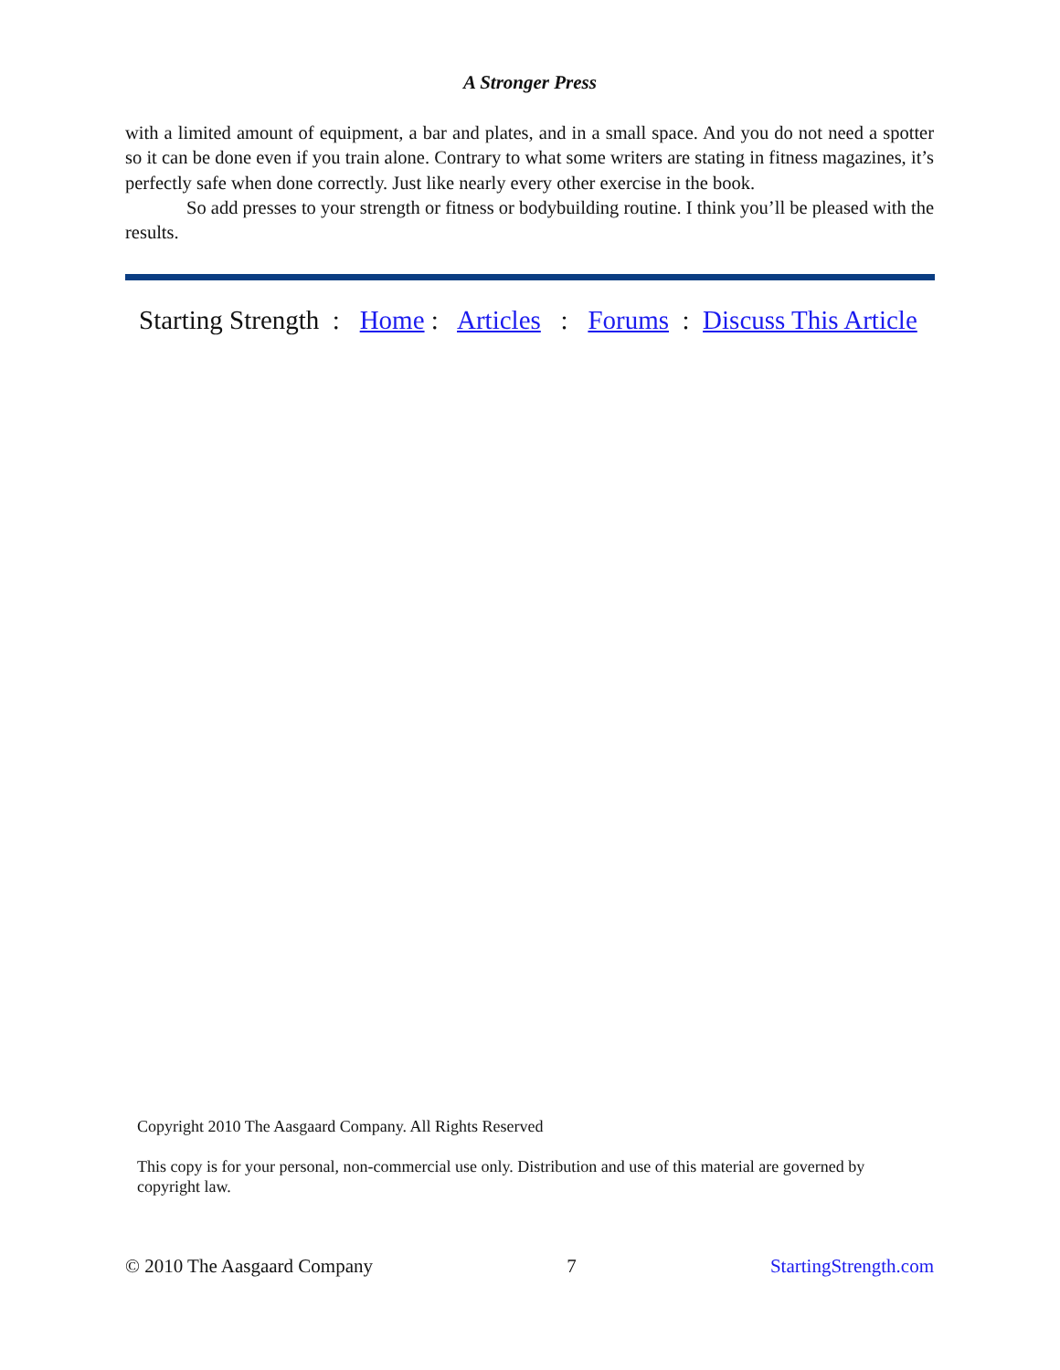A Stronger Press
with a limited amount of equipment, a bar and plates, and in a small space. And you do not need a spotter so it can be done even if you train alone. Contrary to what some writers are stating in fitness magazines, it’s perfectly safe when done correctly. Just like nearly every other exercise in the book.
So add presses to your strength or fitness or bodybuilding routine. I think you’ll be pleased with the results.
Starting Strength : Home : Articles : Forums : Discuss This Article
Copyright 2010 The Aasgaard Company. All Rights Reserved
This copy is for your personal, non-commercial use only. Distribution and use of this material are governed by copyright law.
© 2010 The Aasgaard Company 7 StartingStrength.com